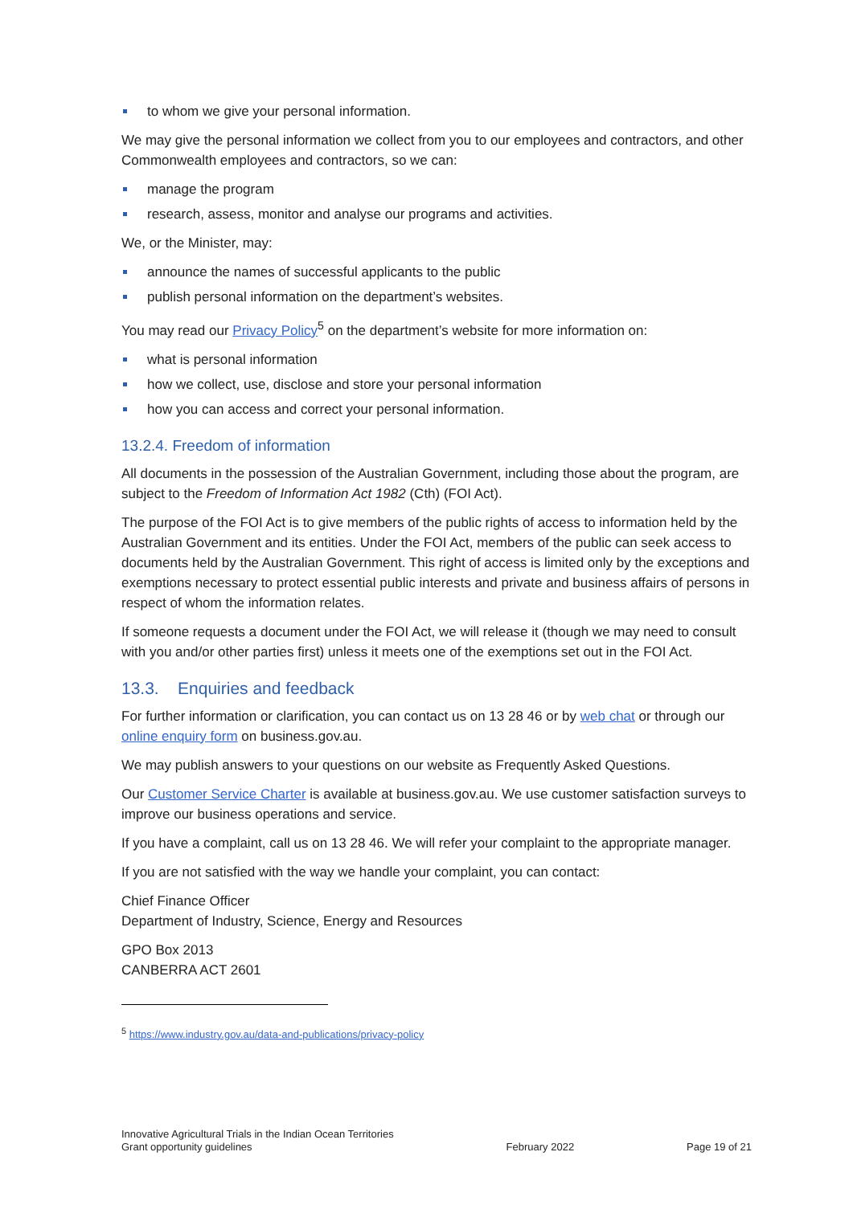to whom we give your personal information.
We may give the personal information we collect from you to our employees and contractors, and other Commonwealth employees and contractors, so we can:
manage the program
research, assess, monitor and analyse our programs and activities.
We, or the Minister, may:
announce the names of successful applicants to the public
publish personal information on the department’s websites.
You may read our Privacy Policy<sup>5</sup> on the department’s website for more information on:
what is personal information
how we collect, use, disclose and store your personal information
how you can access and correct your personal information.
13.2.4. Freedom of information
All documents in the possession of the Australian Government, including those about the program, are subject to the Freedom of Information Act 1982 (Cth) (FOI Act).
The purpose of the FOI Act is to give members of the public rights of access to information held by the Australian Government and its entities. Under the FOI Act, members of the public can seek access to documents held by the Australian Government. This right of access is limited only by the exceptions and exemptions necessary to protect essential public interests and private and business affairs of persons in respect of whom the information relates.
If someone requests a document under the FOI Act, we will release it (though we may need to consult with you and/or other parties first) unless it meets one of the exemptions set out in the FOI Act.
13.3. Enquiries and feedback
For further information or clarification, you can contact us on 13 28 46 or by web chat or through our online enquiry form on business.gov.au.
We may publish answers to your questions on our website as Frequently Asked Questions.
Our Customer Service Charter is available at business.gov.au. We use customer satisfaction surveys to improve our business operations and service.
If you have a complaint, call us on 13 28 46. We will refer your complaint to the appropriate manager.
If you are not satisfied with the way we handle your complaint, you can contact:
Chief Finance Officer
Department of Industry, Science, Energy and Resources
GPO Box 2013
CANBERRA ACT 2601
<sup>5</sup> https://www.industry.gov.au/data-and-publications/privacy-policy
Innovative Agricultural Trials in the Indian Ocean Territories
Grant opportunity guidelines
February 2022
Page 19 of 21